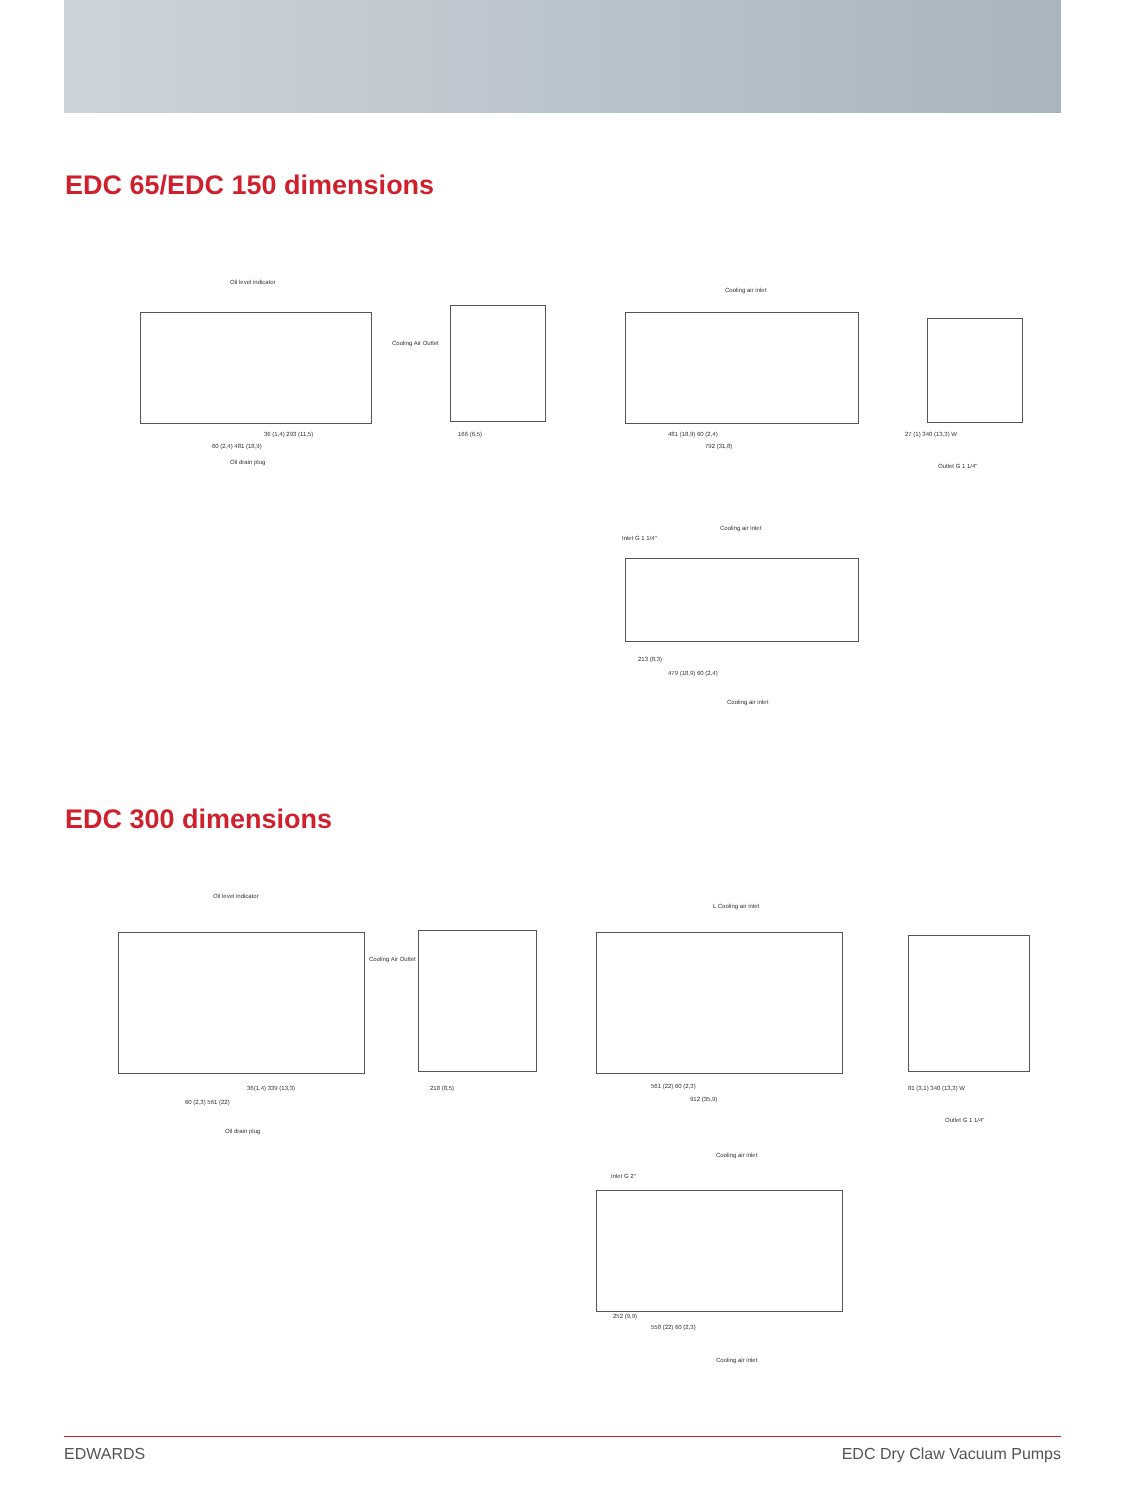EDC 65/EDC 150 dimensions
Oil level indicator
Cooling Air Outlet
36 (1,4) 293 (11,5)
60 (2,4) 481 (18,9)
Oil drain plug
166 (6,5)
Cooling air inlet
481 (18,9) 60 (2,4)
792 (31,8)
27 (1) 340 (13,3) W
Outlet G 1 1/4"
Cooling air inlet
Inlet G 1 1/4"
213 (8,3)
479 (18,9) 60 (2,4)
Cooling air inlet
EDC 300 dimensions
Oil level indicator
Cooling Air Outlet
36(1,4) 339 (13,3)
60 (2,3) 561 (22)
Oil drain plug
218 (8,5)
L Cooling air inlet
561 (22) 60 (2,3)
912 (35,9)
81 (3,1) 340 (13,3) W
Outlet G 1 1/4"
Cooling air inlet
Inlet G 2"
252 (9,9)
558 (22) 60 (2,3)
Cooling air inlet
EDWARDS EDC Dry Claw Vacuum Pumps